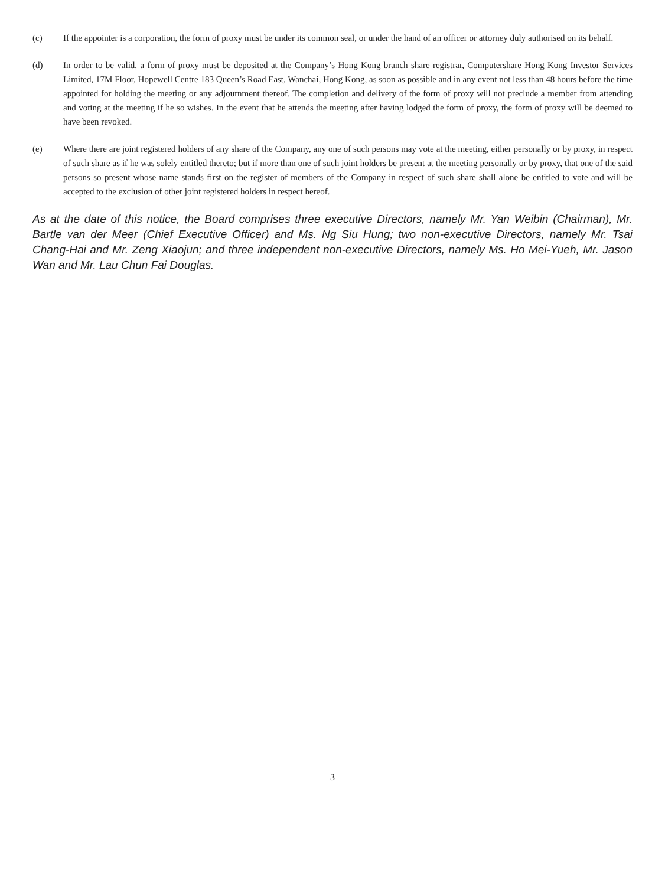(c) If the appointer is a corporation, the form of proxy must be under its common seal, or under the hand of an officer or attorney duly authorised on its behalf.
(d) In order to be valid, a form of proxy must be deposited at the Company’s Hong Kong branch share registrar, Computershare Hong Kong Investor Services Limited, 17M Floor, Hopewell Centre 183 Queen’s Road East, Wanchai, Hong Kong, as soon as possible and in any event not less than 48 hours before the time appointed for holding the meeting or any adjournment thereof. The completion and delivery of the form of proxy will not preclude a member from attending and voting at the meeting if he so wishes. In the event that he attends the meeting after having lodged the form of proxy, the form of proxy will be deemed to have been revoked.
(e) Where there are joint registered holders of any share of the Company, any one of such persons may vote at the meeting, either personally or by proxy, in respect of such share as if he was solely entitled thereto; but if more than one of such joint holders be present at the meeting personally or by proxy, that one of the said persons so present whose name stands first on the register of members of the Company in respect of such share shall alone be entitled to vote and will be accepted to the exclusion of other joint registered holders in respect hereof.
As at the date of this notice, the Board comprises three executive Directors, namely Mr. Yan Weibin (Chairman), Mr. Bartle van der Meer (Chief Executive Officer) and Ms. Ng Siu Hung; two non-executive Directors, namely Mr. Tsai Chang-Hai and Mr. Zeng Xiaojun; and three independent non-executive Directors, namely Ms. Ho Mei-Yueh, Mr. Jason Wan and Mr. Lau Chun Fai Douglas.
3